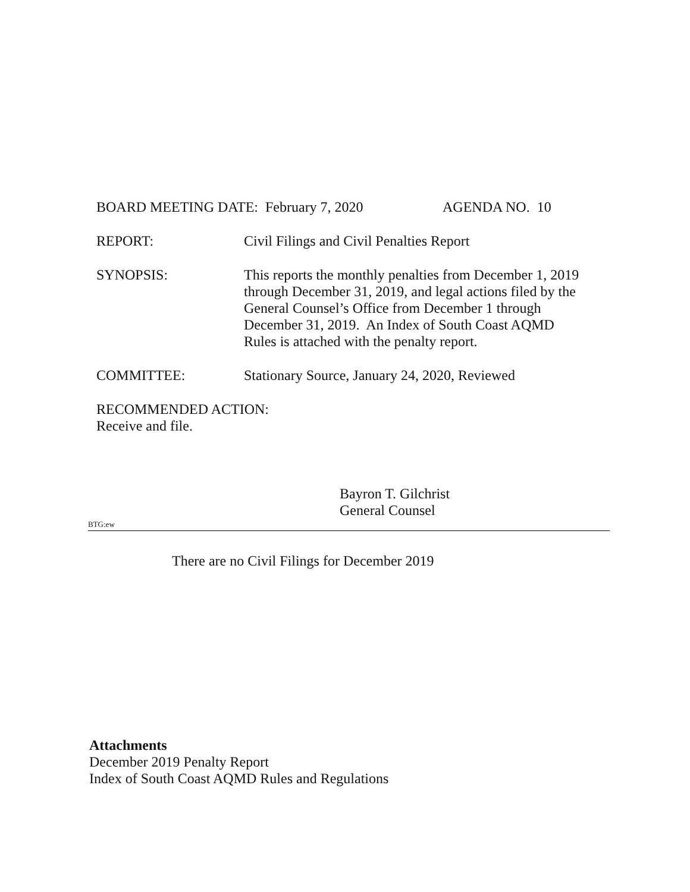BOARD MEETING DATE: February 7, 2020 AGENDA NO. 10
REPORT: Civil Filings and Civil Penalties Report
SYNOPSIS: This reports the monthly penalties from December 1, 2019 through December 31, 2019, and legal actions filed by the General Counsel’s Office from December 1 through December 31, 2019. An Index of South Coast AQMD Rules is attached with the penalty report.
COMMITTEE: Stationary Source, January 24, 2020, Reviewed
RECOMMENDED ACTION:
Receive and file.
Bayron T. Gilchrist
General Counsel
BTG:ew
There are no Civil Filings for December 2019
Attachments
December 2019 Penalty Report
Index of South Coast AQMD Rules and Regulations